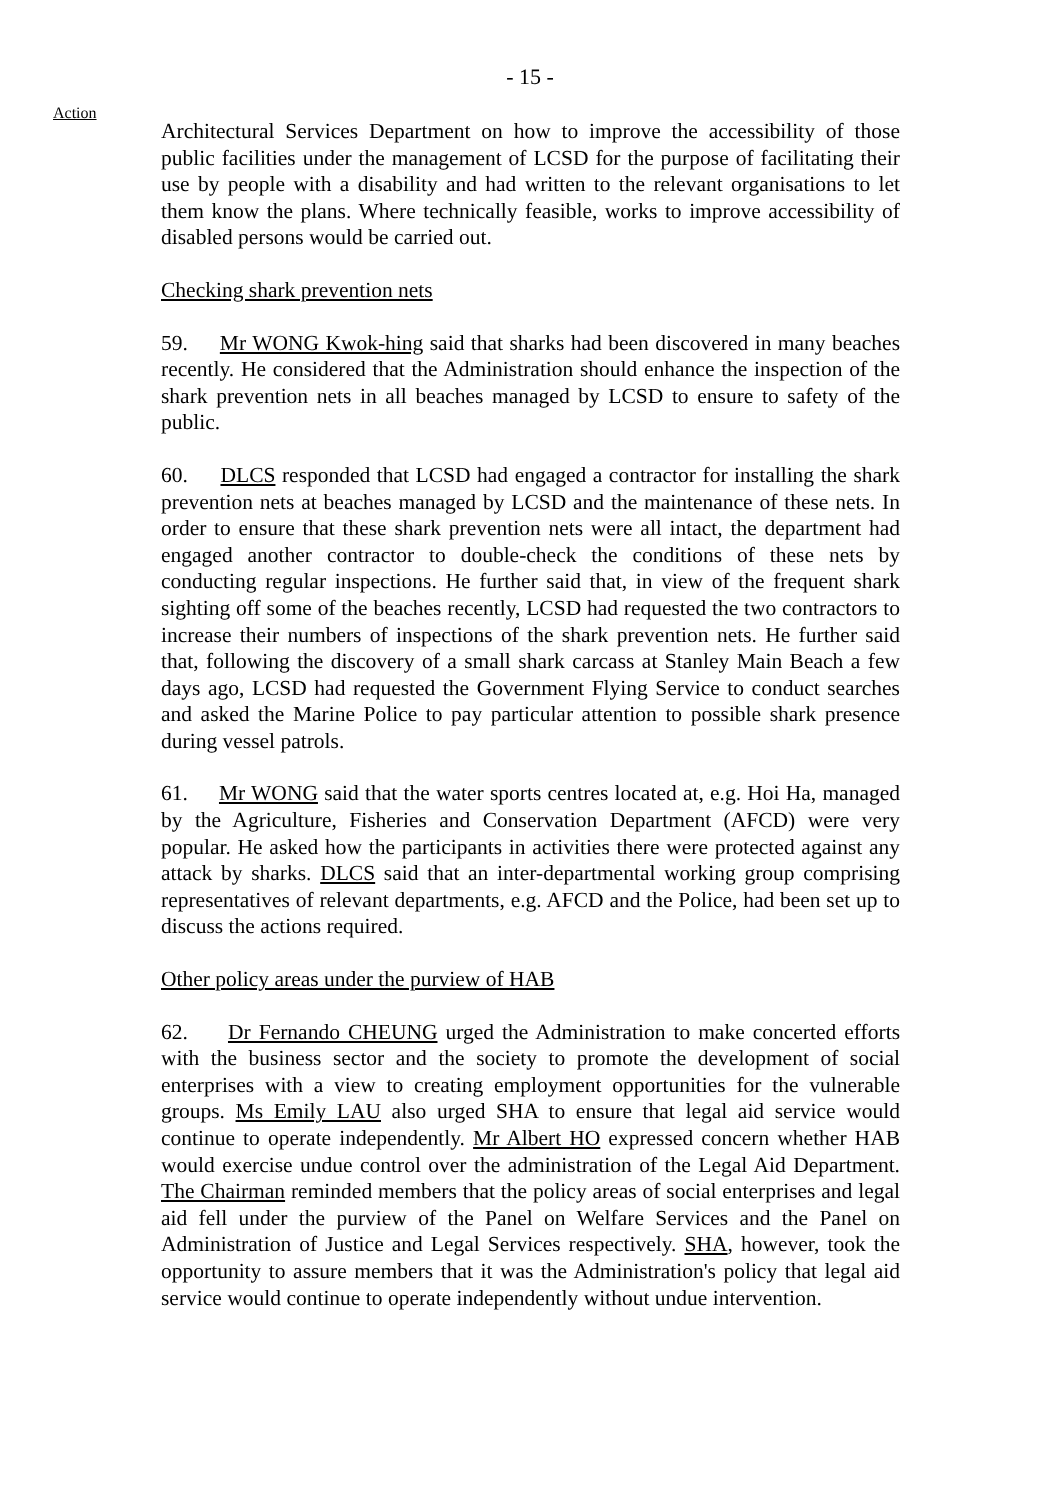- 15 -
Action
Architectural Services Department on how to improve the accessibility of those public facilities under the management of LCSD for the purpose of facilitating their use by people with a disability and had written to the relevant organisations to let them know the plans. Where technically feasible, works to improve accessibility of disabled persons would be carried out.
Checking shark prevention nets
59. Mr WONG Kwok-hing said that sharks had been discovered in many beaches recently. He considered that the Administration should enhance the inspection of the shark prevention nets in all beaches managed by LCSD to ensure to safety of the public.
60. DLCS responded that LCSD had engaged a contractor for installing the shark prevention nets at beaches managed by LCSD and the maintenance of these nets. In order to ensure that these shark prevention nets were all intact, the department had engaged another contractor to double-check the conditions of these nets by conducting regular inspections. He further said that, in view of the frequent shark sighting off some of the beaches recently, LCSD had requested the two contractors to increase their numbers of inspections of the shark prevention nets. He further said that, following the discovery of a small shark carcass at Stanley Main Beach a few days ago, LCSD had requested the Government Flying Service to conduct searches and asked the Marine Police to pay particular attention to possible shark presence during vessel patrols.
61. Mr WONG said that the water sports centres located at, e.g. Hoi Ha, managed by the Agriculture, Fisheries and Conservation Department (AFCD) were very popular. He asked how the participants in activities there were protected against any attack by sharks. DLCS said that an inter-departmental working group comprising representatives of relevant departments, e.g. AFCD and the Police, had been set up to discuss the actions required.
Other policy areas under the purview of HAB
62. Dr Fernando CHEUNG urged the Administration to make concerted efforts with the business sector and the society to promote the development of social enterprises with a view to creating employment opportunities for the vulnerable groups. Ms Emily LAU also urged SHA to ensure that legal aid service would continue to operate independently. Mr Albert HO expressed concern whether HAB would exercise undue control over the administration of the Legal Aid Department. The Chairman reminded members that the policy areas of social enterprises and legal aid fell under the purview of the Panel on Welfare Services and the Panel on Administration of Justice and Legal Services respectively. SHA, however, took the opportunity to assure members that it was the Administration's policy that legal aid service would continue to operate independently without undue intervention.